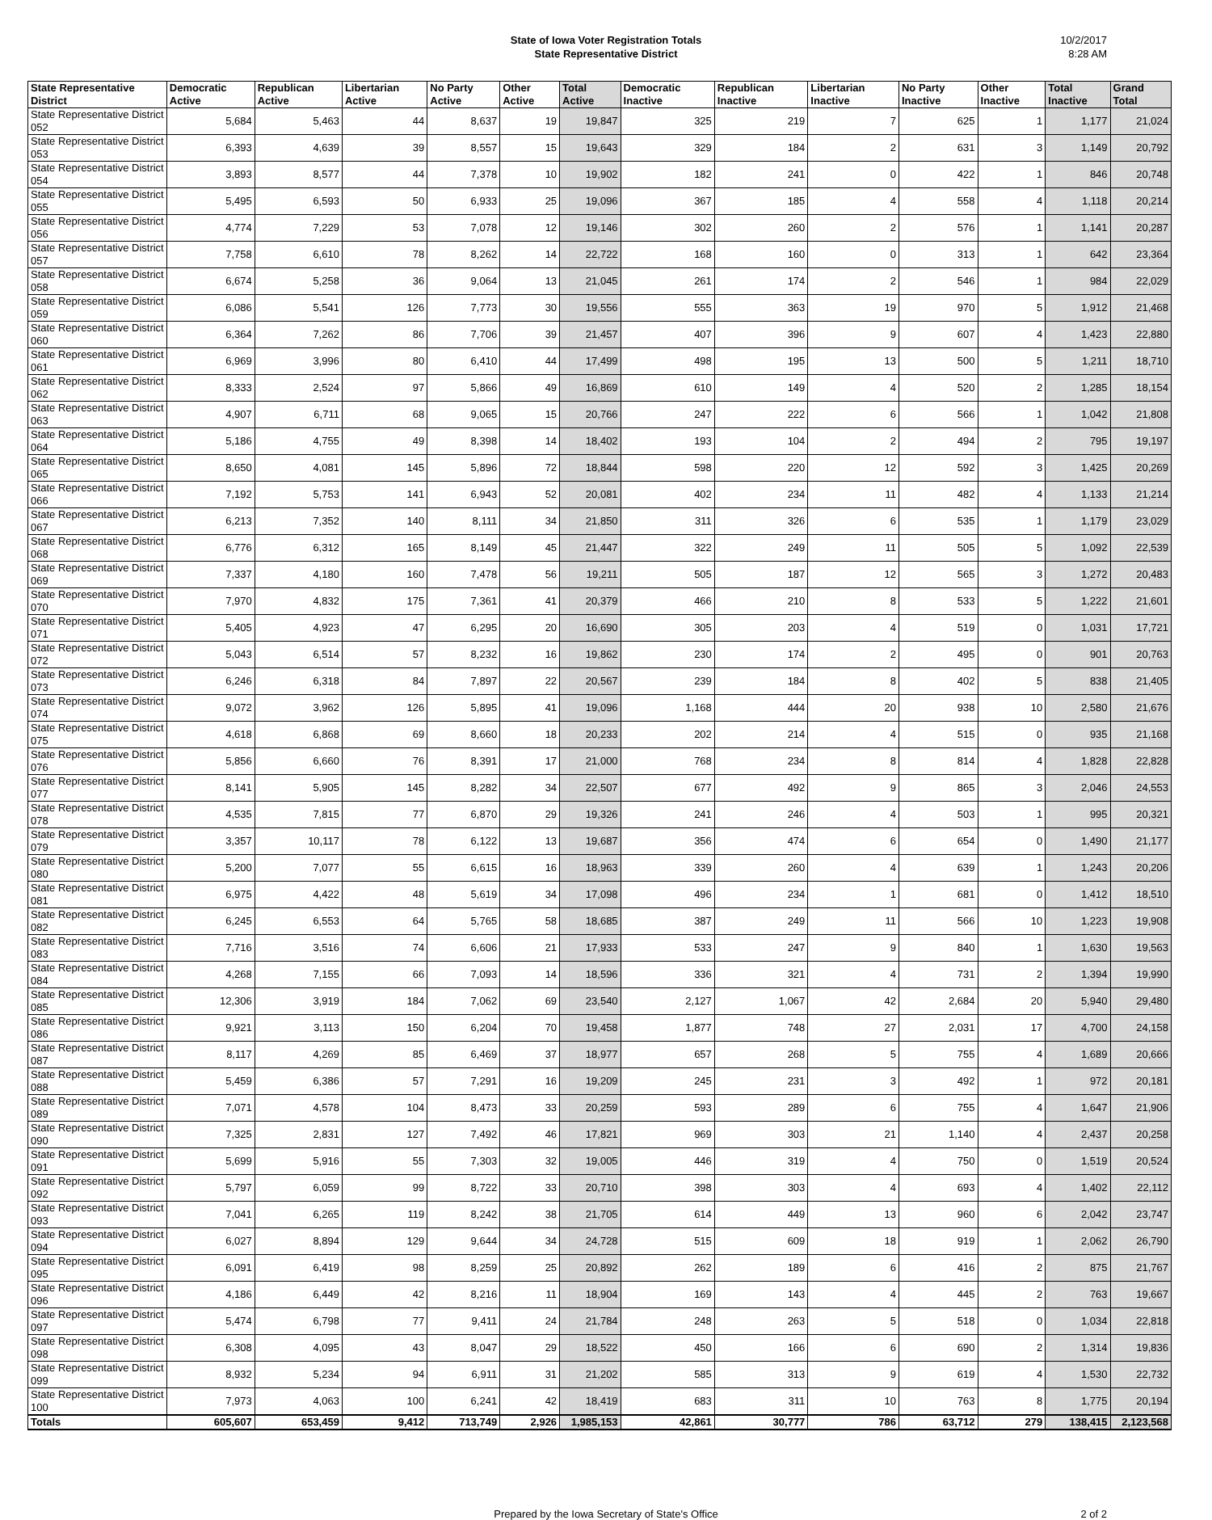State of Iowa Voter Registration Totals
State Representative District
10/2/2017
8:28 AM
| State Representative District | Democratic Active | Republican Active | Libertarian Active | No Party Active | Other Active | Total Active | Democratic Inactive | Republican Inactive | Libertarian Inactive | No Party Inactive | Other Inactive | Total Inactive | Grand Total |
| --- | --- | --- | --- | --- | --- | --- | --- | --- | --- | --- | --- | --- | --- |
| State Representative District 052 | 5,684 | 5,463 | 44 | 8,637 | 19 | 19,847 | 325 | 219 | 7 | 625 | 1 | 1,177 | 21,024 |
| State Representative District 053 | 6,393 | 4,639 | 39 | 8,557 | 15 | 19,643 | 329 | 184 | 2 | 631 | 3 | 1,149 | 20,792 |
| State Representative District 054 | 3,893 | 8,577 | 44 | 7,378 | 10 | 19,902 | 182 | 241 | 0 | 422 | 1 | 846 | 20,748 |
| State Representative District 055 | 5,495 | 6,593 | 50 | 6,933 | 25 | 19,096 | 367 | 185 | 4 | 558 | 4 | 1,118 | 20,214 |
| State Representative District 056 | 4,774 | 7,229 | 53 | 7,078 | 12 | 19,146 | 302 | 260 | 2 | 576 | 1 | 1,141 | 20,287 |
| State Representative District 057 | 7,758 | 6,610 | 78 | 8,262 | 14 | 22,722 | 168 | 160 | 0 | 313 | 1 | 642 | 23,364 |
| State Representative District 058 | 6,674 | 5,258 | 36 | 9,064 | 13 | 21,045 | 261 | 174 | 2 | 546 | 1 | 984 | 22,029 |
| State Representative District 059 | 6,086 | 5,541 | 126 | 7,773 | 30 | 19,556 | 555 | 363 | 19 | 970 | 5 | 1,912 | 21,468 |
| State Representative District 060 | 6,364 | 7,262 | 86 | 7,706 | 39 | 21,457 | 407 | 396 | 9 | 607 | 4 | 1,423 | 22,880 |
| State Representative District 061 | 6,969 | 3,996 | 80 | 6,410 | 44 | 17,499 | 498 | 195 | 13 | 500 | 5 | 1,211 | 18,710 |
| State Representative District 062 | 8,333 | 2,524 | 97 | 5,866 | 49 | 16,869 | 610 | 149 | 4 | 520 | 2 | 1,285 | 18,154 |
| State Representative District 063 | 4,907 | 6,711 | 68 | 9,065 | 15 | 20,766 | 247 | 222 | 6 | 566 | 1 | 1,042 | 21,808 |
| State Representative District 064 | 5,186 | 4,755 | 49 | 8,398 | 14 | 18,402 | 193 | 104 | 2 | 494 | 2 | 795 | 19,197 |
| State Representative District 065 | 8,650 | 4,081 | 145 | 5,896 | 72 | 18,844 | 598 | 220 | 12 | 592 | 3 | 1,425 | 20,269 |
| State Representative District 066 | 7,192 | 5,753 | 141 | 6,943 | 52 | 20,081 | 402 | 234 | 11 | 482 | 4 | 1,133 | 21,214 |
| State Representative District 067 | 6,213 | 7,352 | 140 | 8,111 | 34 | 21,850 | 311 | 326 | 6 | 535 | 1 | 1,179 | 23,029 |
| State Representative District 068 | 6,776 | 6,312 | 165 | 8,149 | 45 | 21,447 | 322 | 249 | 11 | 505 | 5 | 1,092 | 22,539 |
| State Representative District 069 | 7,337 | 4,180 | 160 | 7,478 | 56 | 19,211 | 505 | 187 | 12 | 565 | 3 | 1,272 | 20,483 |
| State Representative District 070 | 7,970 | 4,832 | 175 | 7,361 | 41 | 20,379 | 466 | 210 | 8 | 533 | 5 | 1,222 | 21,601 |
| State Representative District 071 | 5,405 | 4,923 | 47 | 6,295 | 20 | 16,690 | 305 | 203 | 4 | 519 | 0 | 1,031 | 17,721 |
| State Representative District 072 | 5,043 | 6,514 | 57 | 8,232 | 16 | 19,862 | 230 | 174 | 2 | 495 | 0 | 901 | 20,763 |
| State Representative District 073 | 6,246 | 6,318 | 84 | 7,897 | 22 | 20,567 | 239 | 184 | 8 | 402 | 5 | 838 | 21,405 |
| State Representative District 074 | 9,072 | 3,962 | 126 | 5,895 | 41 | 19,096 | 1,168 | 444 | 20 | 938 | 10 | 2,580 | 21,676 |
| State Representative District 075 | 4,618 | 6,868 | 69 | 8,660 | 18 | 20,233 | 202 | 214 | 4 | 515 | 0 | 935 | 21,168 |
| State Representative District 076 | 5,856 | 6,660 | 76 | 8,391 | 17 | 21,000 | 768 | 234 | 8 | 814 | 4 | 1,828 | 22,828 |
| State Representative District 077 | 8,141 | 5,905 | 145 | 8,282 | 34 | 22,507 | 677 | 492 | 9 | 865 | 3 | 2,046 | 24,553 |
| State Representative District 078 | 4,535 | 7,815 | 77 | 6,870 | 29 | 19,326 | 241 | 246 | 4 | 503 | 1 | 995 | 20,321 |
| State Representative District 079 | 3,357 | 10,117 | 78 | 6,122 | 13 | 19,687 | 356 | 474 | 6 | 654 | 0 | 1,490 | 21,177 |
| State Representative District 080 | 5,200 | 7,077 | 55 | 6,615 | 16 | 18,963 | 339 | 260 | 4 | 639 | 1 | 1,243 | 20,206 |
| State Representative District 081 | 6,975 | 4,422 | 48 | 5,619 | 34 | 17,098 | 496 | 234 | 1 | 681 | 0 | 1,412 | 18,510 |
| State Representative District 082 | 6,245 | 6,553 | 64 | 5,765 | 58 | 18,685 | 387 | 249 | 11 | 566 | 10 | 1,223 | 19,908 |
| State Representative District 083 | 7,716 | 3,516 | 74 | 6,606 | 21 | 17,933 | 533 | 247 | 9 | 840 | 1 | 1,630 | 19,563 |
| State Representative District 084 | 4,268 | 7,155 | 66 | 7,093 | 14 | 18,596 | 336 | 321 | 4 | 731 | 2 | 1,394 | 19,990 |
| State Representative District 085 | 12,306 | 3,919 | 184 | 7,062 | 69 | 23,540 | 2,127 | 1,067 | 42 | 2,684 | 20 | 5,940 | 29,480 |
| State Representative District 086 | 9,921 | 3,113 | 150 | 6,204 | 70 | 19,458 | 1,877 | 748 | 27 | 2,031 | 17 | 4,700 | 24,158 |
| State Representative District 087 | 8,117 | 4,269 | 85 | 6,469 | 37 | 18,977 | 657 | 268 | 5 | 755 | 4 | 1,689 | 20,666 |
| State Representative District 088 | 5,459 | 6,386 | 57 | 7,291 | 16 | 19,209 | 245 | 231 | 3 | 492 | 1 | 972 | 20,181 |
| State Representative District 089 | 7,071 | 4,578 | 104 | 8,473 | 33 | 20,259 | 593 | 289 | 6 | 755 | 4 | 1,647 | 21,906 |
| State Representative District 090 | 7,325 | 2,831 | 127 | 7,492 | 46 | 17,821 | 969 | 303 | 21 | 1,140 | 4 | 2,437 | 20,258 |
| State Representative District 091 | 5,699 | 5,916 | 55 | 7,303 | 32 | 19,005 | 446 | 319 | 4 | 750 | 0 | 1,519 | 20,524 |
| State Representative District 092 | 5,797 | 6,059 | 99 | 8,722 | 33 | 20,710 | 398 | 303 | 4 | 693 | 4 | 1,402 | 22,112 |
| State Representative District 093 | 7,041 | 6,265 | 119 | 8,242 | 38 | 21,705 | 614 | 449 | 13 | 960 | 6 | 2,042 | 23,747 |
| State Representative District 094 | 6,027 | 8,894 | 129 | 9,644 | 34 | 24,728 | 515 | 609 | 18 | 919 | 1 | 2,062 | 26,790 |
| State Representative District 095 | 6,091 | 6,419 | 98 | 8,259 | 25 | 20,892 | 262 | 189 | 6 | 416 | 2 | 875 | 21,767 |
| State Representative District 096 | 4,186 | 6,449 | 42 | 8,216 | 11 | 18,904 | 169 | 143 | 4 | 445 | 2 | 763 | 19,667 |
| State Representative District 097 | 5,474 | 6,798 | 77 | 9,411 | 24 | 21,784 | 248 | 263 | 5 | 518 | 0 | 1,034 | 22,818 |
| State Representative District 098 | 6,308 | 4,095 | 43 | 8,047 | 29 | 18,522 | 450 | 166 | 6 | 690 | 2 | 1,314 | 19,836 |
| State Representative District 099 | 8,932 | 5,234 | 94 | 6,911 | 31 | 21,202 | 585 | 313 | 9 | 619 | 4 | 1,530 | 22,732 |
| State Representative District 100 | 7,973 | 4,063 | 100 | 6,241 | 42 | 18,419 | 683 | 311 | 10 | 763 | 8 | 1,775 | 20,194 |
| Totals | 605,607 | 653,459 | 9,412 | 713,749 | 2,926 | 1,985,153 | 42,861 | 30,777 | 786 | 63,712 | 279 | 138,415 | 2,123,568 |
Prepared by the Iowa Secretary of State's Office 2 of 2